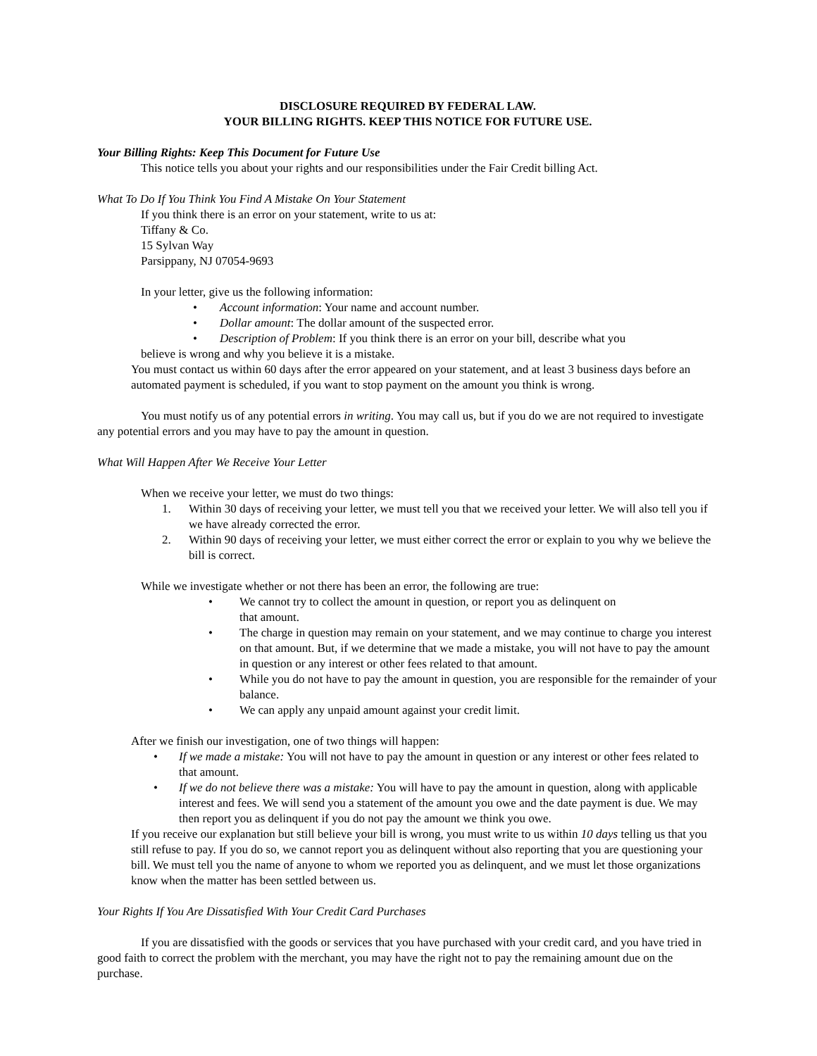DISCLOSURE REQUIRED BY FEDERAL LAW.
YOUR BILLING RIGHTS. KEEP THIS NOTICE FOR FUTURE USE.
Your Billing Rights: Keep This Document for Future Use
This notice tells you about your rights and our responsibilities under the Fair Credit billing Act.
What To Do If You Think You Find A Mistake On Your Statement
If you think there is an error on your statement, write to us at:
Tiffany & Co.
15 Sylvan Way
Parsippany, NJ 07054-9693
In your letter, give us the following information:
• Account information: Your name and account number.
• Dollar amount: The dollar amount of the suspected error.
• Description of Problem: If you think there is an error on your bill, describe what you
believe is wrong and why you believe it is a mistake.
You must contact us within 60 days after the error appeared on your statement, and at least 3 business days before an automated payment is scheduled, if you want to stop payment on the amount you think is wrong.
You must notify us of any potential errors in writing. You may call us, but if you do we are not required to investigate any potential errors and you may have to pay the amount in question.
What Will Happen After We Receive Your Letter
When we receive your letter, we must do two things:
1. Within 30 days of receiving your letter, we must tell you that we received your letter. We will also tell you if we have already corrected the error.
2. Within 90 days of receiving your letter, we must either correct the error or explain to you why we believe the bill is correct.
While we investigate whether or not there has been an error, the following are true:
• We cannot try to collect the amount in question, or report you as delinquent on
that amount.
• The charge in question may remain on your statement, and we may continue to charge you interest on that amount. But, if we determine that we made a mistake, you will not have to pay the amount in question or any interest or other fees related to that amount.
• While you do not have to pay the amount in question, you are responsible for the remainder of your balance.
• We can apply any unpaid amount against your credit limit.
After we finish our investigation, one of two things will happen:
• If we made a mistake: You will not have to pay the amount in question or any interest or other fees related to that amount.
• If we do not believe there was a mistake: You will have to pay the amount in question, along with applicable interest and fees. We will send you a statement of the amount you owe and the date payment is due. We may then report you as delinquent if you do not pay the amount we think you owe.
If you receive our explanation but still believe your bill is wrong, you must write to us within 10 days telling us that you still refuse to pay. If you do so, we cannot report you as delinquent without also reporting that you are questioning your bill. We must tell you the name of anyone to whom we reported you as delinquent, and we must let those organizations know when the matter has been settled between us.
Your Rights If You Are Dissatisfied With Your Credit Card Purchases
If you are dissatisfied with the goods or services that you have purchased with your credit card, and you have tried in good faith to correct the problem with the merchant, you may have the right not to pay the remaining amount due on the purchase.